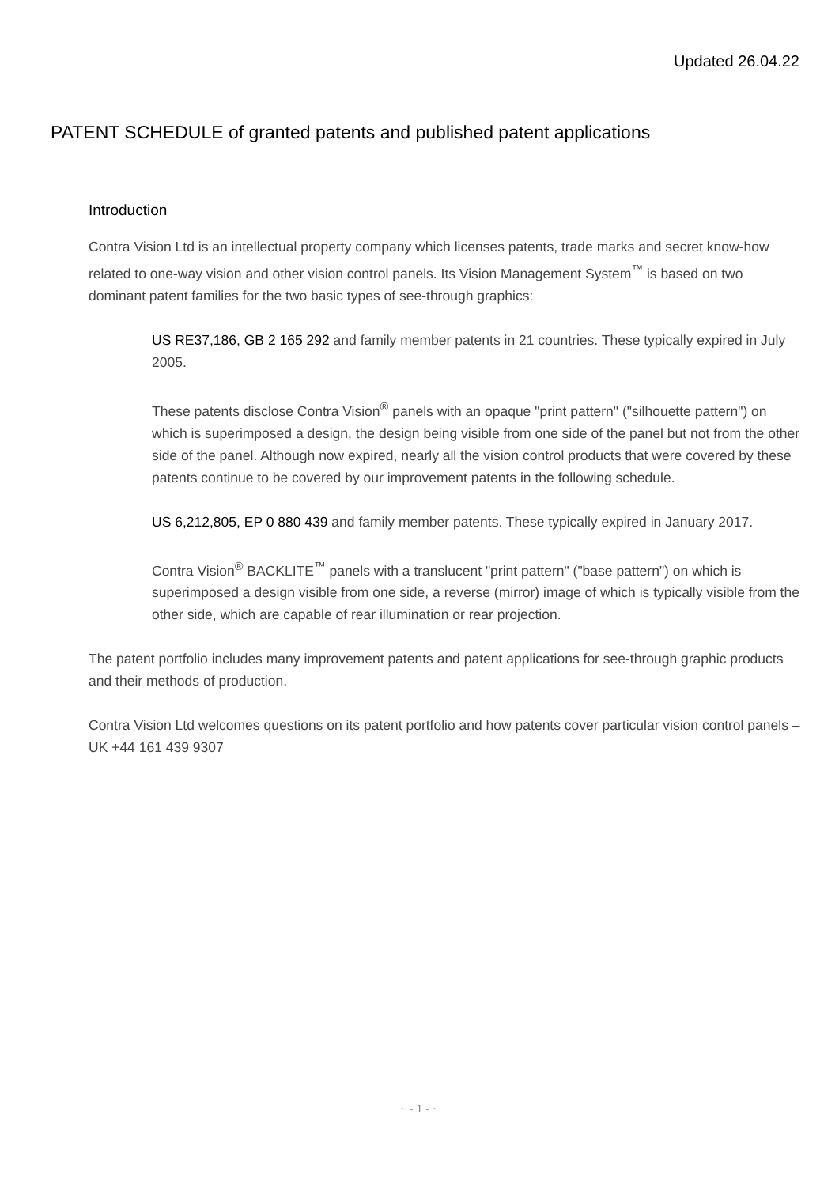Updated 26.04.22
PATENT SCHEDULE of granted patents and published patent applications
Introduction
Contra Vision Ltd is an intellectual property company which licenses patents, trade marks and secret know-how related to one-way vision and other vision control panels. Its Vision Management System<sup>™</sup> is based on two dominant patent families for the two basic types of see-through graphics:
US RE37,186, GB 2 165 292 and family member patents in 21 countries. These typically expired in July 2005.
These patents disclose Contra Vision<sup>®</sup> panels with an opaque "print pattern" ("silhouette pattern") on which is superimposed a design, the design being visible from one side of the panel but not from the other side of the panel. Although now expired, nearly all the vision control products that were covered by these patents continue to be covered by our improvement patents in the following schedule.
US 6,212,805, EP 0 880 439 and family member patents. These typically expired in January 2017.
Contra Vision<sup>®</sup> BACKLITE<sup>™</sup> panels with a translucent "print pattern" ("base pattern") on which is superimposed a design visible from one side, a reverse (mirror) image of which is typically visible from the other side, which are capable of rear illumination or rear projection.
The patent portfolio includes many improvement patents and patent applications for see-through graphic products and their methods of production.
Contra Vision Ltd welcomes questions on its patent portfolio and how patents cover particular vision control panels – UK +44 161 439 9307
~ - 1 - ~